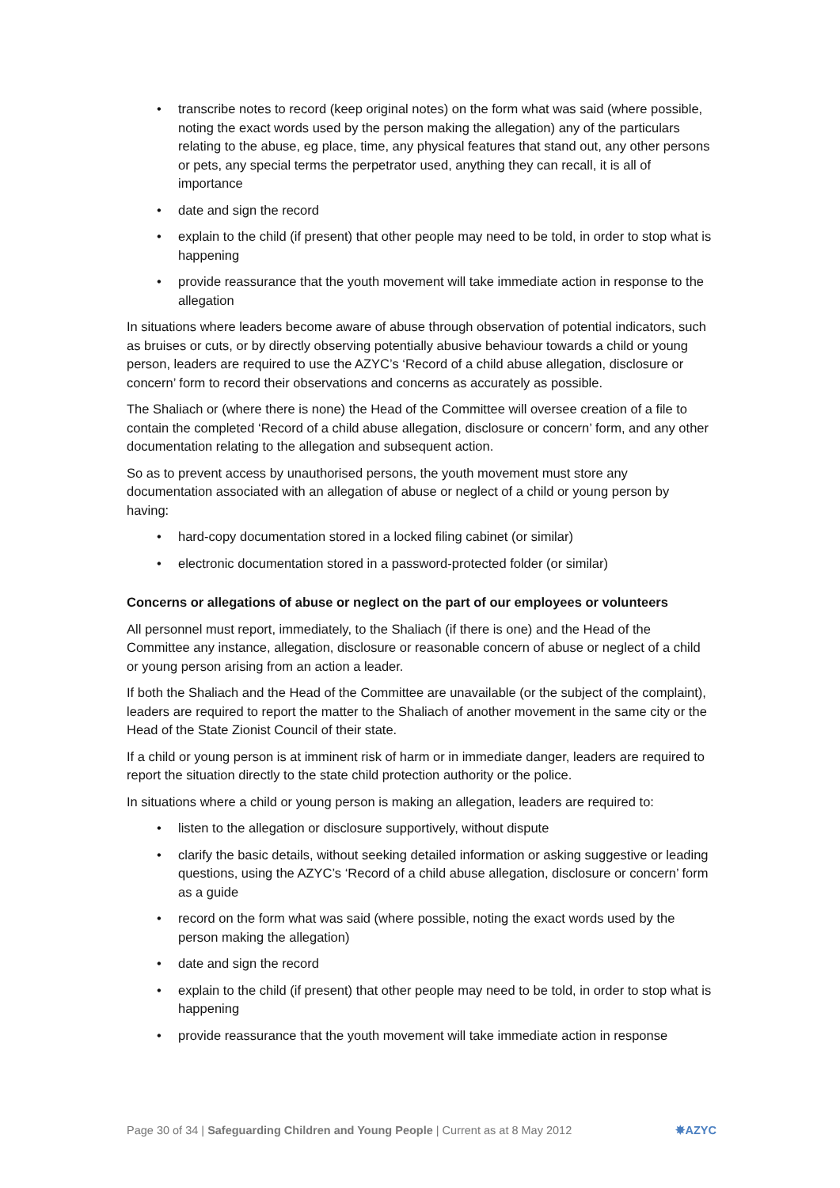• transcribe notes to record (keep original notes) on the form what was said (where possible, noting the exact words used by the person making the allegation) any of the particulars relating to the abuse, eg place, time, any physical features that stand out, any other persons or pets, any special terms the perpetrator used, anything they can recall, it is all of importance
• date and sign the record
• explain to the child (if present) that other people may need to be told, in order to stop what is happening
• provide reassurance that the youth movement will take immediate action in response to the allegation
In situations where leaders become aware of abuse through observation of potential indicators, such as bruises or cuts, or by directly observing potentially abusive behaviour towards a child or young person, leaders are required to use the AZYC’s ‘Record of a child abuse allegation, disclosure or concern’ form to record their observations and concerns as accurately as possible.
The Shaliach or (where there is none) the Head of the Committee will oversee creation of a file to contain the completed ‘Record of a child abuse allegation, disclosure or concern’ form, and any other documentation relating to the allegation and subsequent action.
So as to prevent access by unauthorised persons, the youth movement must store any documentation associated with an allegation of abuse or neglect of a child or young person by having:
• hard-copy documentation stored in a locked filing cabinet (or similar)
• electronic documentation stored in a password-protected folder (or similar)
Concerns or allegations of abuse or neglect on the part of our employees or volunteers
All personnel must report, immediately, to the Shaliach (if there is one) and the Head of the Committee any instance, allegation, disclosure or reasonable concern of abuse or neglect of a child or young person arising from an action a leader.
If both the Shaliach and the Head of the Committee are unavailable (or the subject of the complaint), leaders are required to report the matter to the Shaliach of another movement in the same city or the Head of the State Zionist Council of their state.
If a child or young person is at imminent risk of harm or in immediate danger, leaders are required to report the situation directly to the state child protection authority or the police.
In situations where a child or young person is making an allegation, leaders are required to:
• listen to the allegation or disclosure supportively, without dispute
• clarify the basic details, without seeking detailed information or asking suggestive or leading questions, using the AZYC’s ‘Record of a child abuse allegation, disclosure or concern’ form as a guide
• record on the form what was said (where possible, noting the exact words used by the person making the allegation)
• date and sign the record
• explain to the child (if present) that other people may need to be told, in order to stop what is happening
• provide reassurance that the youth movement will take immediate action in response
Page 30 of 34 | Safeguarding Children and Young People | Current as at 8 May 2012 ✸AZYC